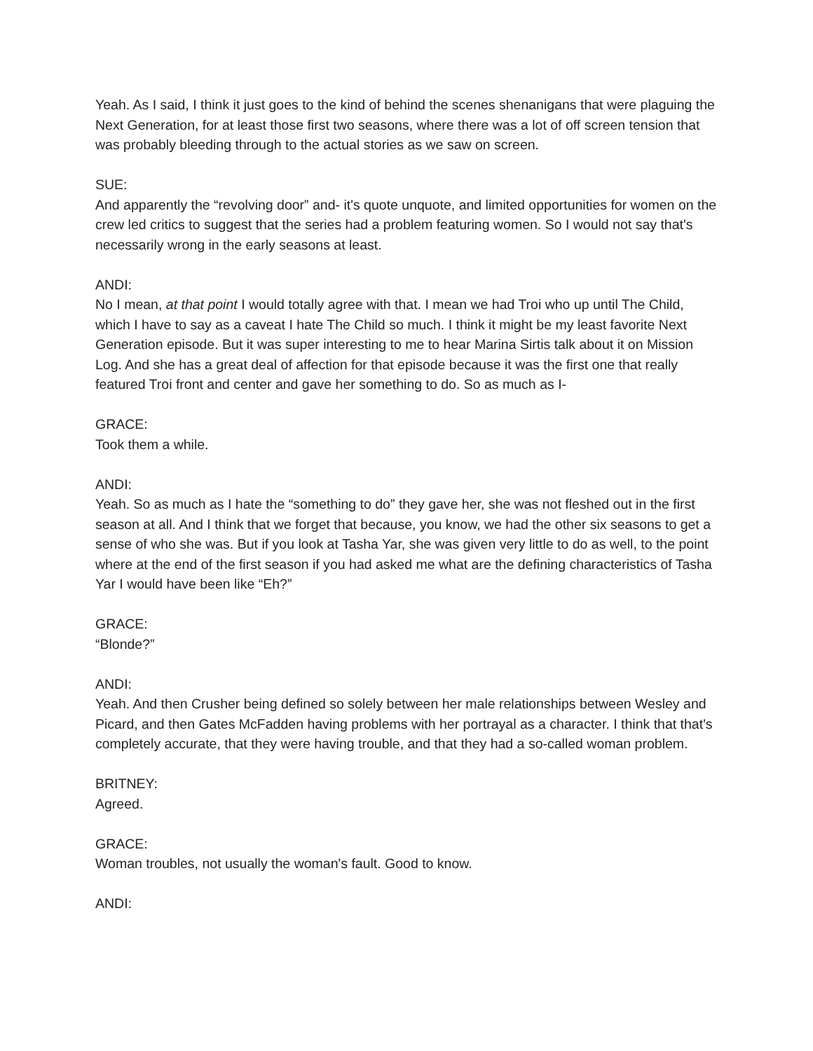Yeah. As I said, I think it just goes to the kind of behind the scenes shenanigans that were plaguing the Next Generation, for at least those first two seasons, where there was a lot of off screen tension that was probably bleeding through to the actual stories as we saw on screen.
SUE:
And apparently the “revolving door” and- it's quote unquote, and limited opportunities for women on the crew led critics to suggest that the series had a problem featuring women. So I would not say that's necessarily wrong in the early seasons at least.
ANDI:
No I mean, at that point I would totally agree with that. I mean we had Troi who up until The Child, which I have to say as a caveat I hate The Child so much. I think it might be my least favorite Next Generation episode. But it was super interesting to me to hear Marina Sirtis talk about it on Mission Log. And she has a great deal of affection for that episode because it was the first one that really featured Troi front and center and gave her something to do. So as much as I-
GRACE:
Took them a while.
ANDI:
Yeah. So as much as I hate the “something to do” they gave her, she was not fleshed out in the first season at all. And I think that we forget that because, you know, we had the other six seasons to get a sense of who she was. But if you look at Tasha Yar, she was given very little to do as well, to the point where at the end of the first season if you had asked me what are the defining characteristics of Tasha Yar I would have been like “Eh?”
GRACE:
“Blonde?”
ANDI:
Yeah. And then Crusher being defined so solely between her male relationships between Wesley and Picard, and then Gates McFadden having problems with her portrayal as a character. I think that that's completely accurate, that they were having trouble, and that they had a so-called woman problem.
BRITNEY:
Agreed.
GRACE:
Woman troubles, not usually the woman's fault. Good to know.
ANDI: